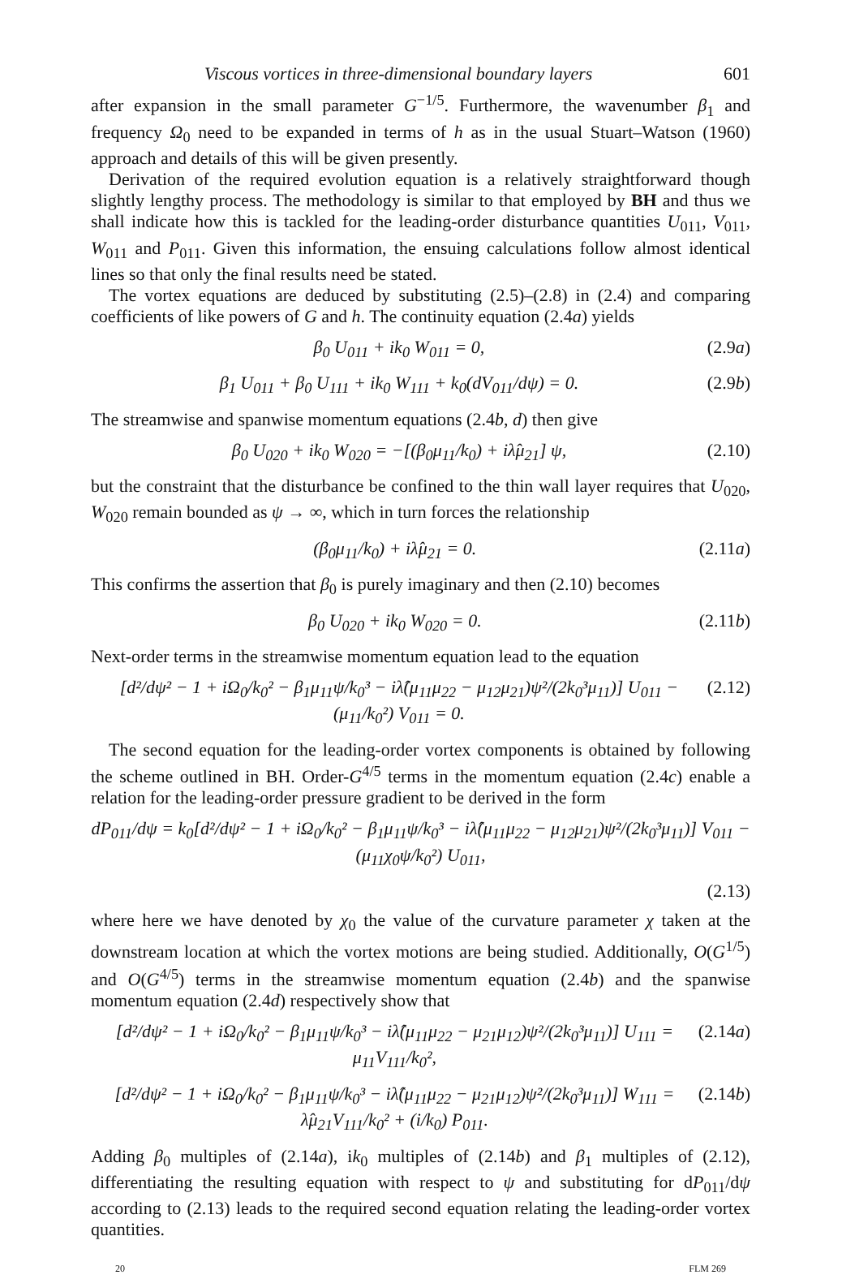Viscous vortices in three-dimensional boundary layers 601
after expansion in the small parameter G<sup>−1/5</sup>. Furthermore, the wavenumber β<sub>1</sub> and frequency Ω<sub>0</sub> need to be expanded in terms of h as in the usual Stuart–Watson (1960) approach and details of this will be given presently.
Derivation of the required evolution equation is a relatively straightforward though slightly lengthy process. The methodology is similar to that employed by BH and thus we shall indicate how this is tackled for the leading-order disturbance quantities U<sub>011</sub>, V<sub>011</sub>, W<sub>011</sub> and P<sub>011</sub>. Given this information, the ensuing calculations follow almost identical lines so that only the final results need be stated.
The vortex equations are deduced by substituting (2.5)–(2.8) in (2.4) and comparing coefficients of like powers of G and h. The continuity equation (2.4a) yields
β<sub>0</sub> U<sub>011</sub> + ik<sub>0</sub> W<sub>011</sub> = 0, (2.9a)
β<sub>1</sub> U<sub>011</sub> + β<sub>0</sub> U<sub>111</sub> + ik<sub>0</sub> W<sub>111</sub> + k<sub>0</sub>(dV<sub>011</sub>/dψ) = 0. (2.9b)
The streamwise and spanwise momentum equations (2.4b, d) then give
β<sub>0</sub> U<sub>020</sub> + ik<sub>0</sub> W<sub>020</sub> = −[(β<sub>0</sub>μ<sub>11</sub>/k<sub>0</sub>) + iλ̂μ<sub>21</sub>] ψ, (2.10)
but the constraint that the disturbance be confined to the thin wall layer requires that U<sub>020</sub>, W<sub>020</sub> remain bounded as ψ → ∞, which in turn forces the relationship
(β<sub>0</sub>μ<sub>11</sub>/k<sub>0</sub>) + iλ̂μ<sub>21</sub> = 0. (2.11a)
This confirms the assertion that β<sub>0</sub> is purely imaginary and then (2.10) becomes
β<sub>0</sub> U<sub>020</sub> + ik<sub>0</sub> W<sub>020</sub> = 0. (2.11b)
Next-order terms in the streamwise momentum equation lead to the equation
[d²/dψ² − 1 + iΩ<sub>0</sub>/k<sub>0</sub>² − β<sub>1</sub>μ<sub>11</sub>ψ/k<sub>0</sub>³ − iλ̂(μ<sub>11</sub>μ<sub>22</sub> − μ<sub>12</sub>μ<sub>21</sub>)ψ²/(2k<sub>0</sub>³μ<sub>11</sub>)] U<sub>011</sub> − (μ<sub>11</sub>/k<sub>0</sub>²) V<sub>011</sub> = 0. (2.12)
The second equation for the leading-order vortex components is obtained by following the scheme outlined in BH. Order-G<sup>4/5</sup> terms in the momentum equation (2.4c) enable a relation for the leading-order pressure gradient to be derived in the form
dP<sub>011</sub>/dψ = k<sub>0</sub>[d²/dψ² − 1 + iΩ<sub>0</sub>/k<sub>0</sub>² − β<sub>1</sub>μ<sub>11</sub>ψ/k<sub>0</sub>³ − iλ̂(μ<sub>11</sub>μ<sub>22</sub> − μ<sub>12</sub>μ<sub>21</sub>)ψ²/(2k<sub>0</sub>³μ<sub>11</sub>)] V<sub>011</sub> − (μ<sub>11</sub>χ<sub>0</sub>ψ/k<sub>0</sub>²) U<sub>011</sub>,
(2.13)
where here we have denoted by χ<sub>0</sub> the value of the curvature parameter χ taken at the downstream location at which the vortex motions are being studied. Additionally, O(G<sup>1/5</sup>) and O(G<sup>4/5</sup>) terms in the streamwise momentum equation (2.4b) and the spanwise momentum equation (2.4d) respectively show that
[d²/dψ² − 1 + iΩ<sub>0</sub>/k<sub>0</sub>² − β<sub>1</sub>μ<sub>11</sub>ψ/k<sub>0</sub>³ − iλ̂(μ<sub>11</sub>μ<sub>22</sub> − μ<sub>21</sub>μ<sub>12</sub>)ψ²/(2k<sub>0</sub>³μ<sub>11</sub>)] U<sub>111</sub> = μ<sub>11</sub>V<sub>111</sub>/k<sub>0</sub>², (2.14a)
[d²/dψ² − 1 + iΩ<sub>0</sub>/k<sub>0</sub>² − β<sub>1</sub>μ<sub>11</sub>ψ/k<sub>0</sub>³ − iλ̂(μ<sub>11</sub>μ<sub>22</sub> − μ<sub>21</sub>μ<sub>12</sub>)ψ²/(2k<sub>0</sub>³μ<sub>11</sub>)] W<sub>111</sub> = λ̂μ<sub>21</sub>V<sub>111</sub>/k<sub>0</sub>² + (i/k<sub>0</sub>) P<sub>011</sub>. (2.14b)
Adding β<sub>0</sub> multiples of (2.14a), ik<sub>0</sub> multiples of (2.14b) and β<sub>1</sub> multiples of (2.12), differentiating the resulting equation with respect to ψ and substituting for dP<sub>011</sub>/dψ according to (2.13) leads to the required second equation relating the leading-order vortex quantities.
20 FLM 269